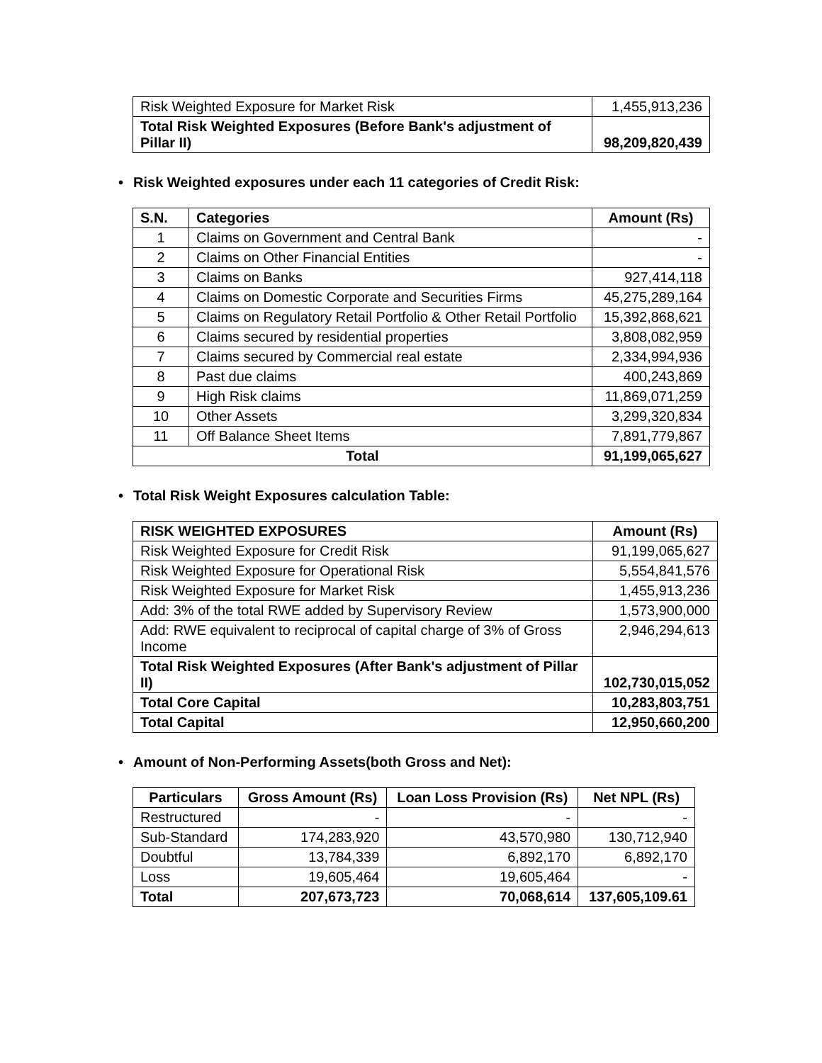| Risk Weighted Exposure for Market Risk | 1,455,913,236 |
| Total Risk Weighted Exposures (Before Bank's adjustment of Pillar II) | 98,209,820,439 |
• Risk Weighted exposures under each 11 categories of Credit Risk:
| S.N. | Categories | Amount (Rs) |
| --- | --- | --- |
| 1 | Claims on Government and Central Bank | - |
| 2 | Claims on Other Financial Entities | - |
| 3 | Claims on Banks | 927,414,118 |
| 4 | Claims on Domestic Corporate and Securities Firms | 45,275,289,164 |
| 5 | Claims on Regulatory Retail Portfolio & Other Retail Portfolio | 15,392,868,621 |
| 6 | Claims secured by residential properties | 3,808,082,959 |
| 7 | Claims secured by Commercial real estate | 2,334,994,936 |
| 8 | Past due claims | 400,243,869 |
| 9 | High Risk claims | 11,869,071,259 |
| 10 | Other Assets | 3,299,320,834 |
| 11 | Off Balance Sheet Items | 7,891,779,867 |
| Total | | 91,199,065,627 |
• Total Risk Weight Exposures calculation Table:
| RISK WEIGHTED EXPOSURES | Amount (Rs) |
| --- | --- |
| Risk Weighted Exposure for Credit Risk | 91,199,065,627 |
| Risk Weighted Exposure for Operational Risk | 5,554,841,576 |
| Risk Weighted Exposure for Market Risk | 1,455,913,236 |
| Add: 3% of the total RWE added by Supervisory Review | 1,573,900,000 |
| Add: RWE equivalent to reciprocal of capital charge of 3% of Gross Income | 2,946,294,613 |
| Total Risk Weighted Exposures (After Bank's adjustment of Pillar II) | 102,730,015,052 |
| Total Core Capital | 10,283,803,751 |
| Total Capital | 12,950,660,200 |
• Amount of Non-Performing Assets(both Gross and Net):
| Particulars | Gross Amount (Rs) | Loan Loss Provision (Rs) | Net NPL (Rs) |
| --- | --- | --- | --- |
| Restructured | - | - | - |
| Sub-Standard | 174,283,920 | 43,570,980 | 130,712,940 |
| Doubtful | 13,784,339 | 6,892,170 | 6,892,170 |
| Loss | 19,605,464 | 19,605,464 | - |
| Total | 207,673,723 | 70,068,614 | 137,605,109.61 |